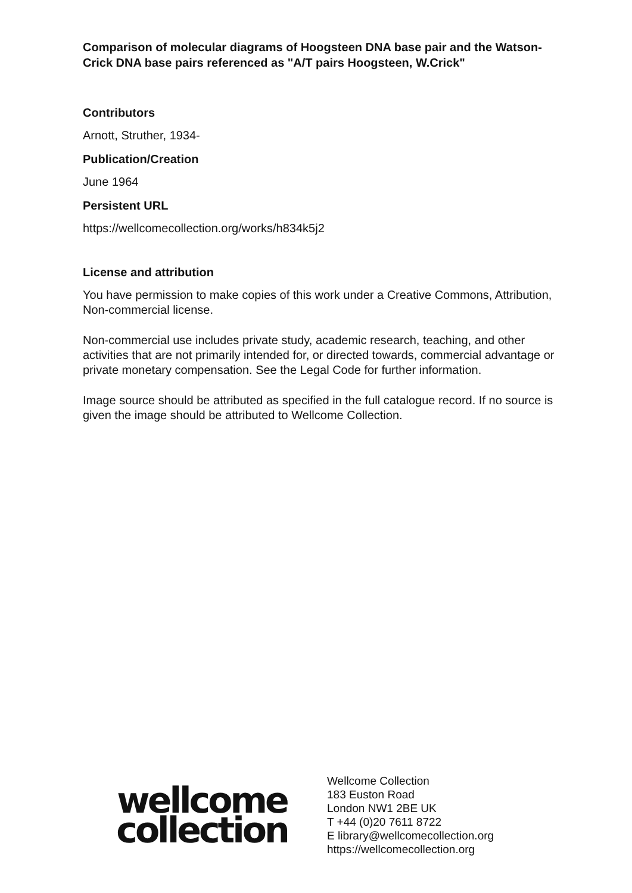Comparison of molecular diagrams of Hoogsteen DNA base pair and the Watson-Crick DNA base pairs referenced as "A/T pairs Hoogsteen, W.Crick"
Contributors
Arnott, Struther, 1934-
Publication/Creation
June 1964
Persistent URL
https://wellcomecollection.org/works/h834k5j2
License and attribution
You have permission to make copies of this work under a Creative Commons, Attribution, Non-commercial license.
Non-commercial use includes private study, academic research, teaching, and other activities that are not primarily intended for, or directed towards, commercial advantage or private monetary compensation. See the Legal Code for further information.
Image source should be attributed as specified in the full catalogue record. If no source is given the image should be attributed to Wellcome Collection.
wellcome
collection
Wellcome Collection
183 Euston Road
London NW1 2BE UK
T +44 (0)20 7611 8722
E library@wellcomecollection.org
https://wellcomecollection.org